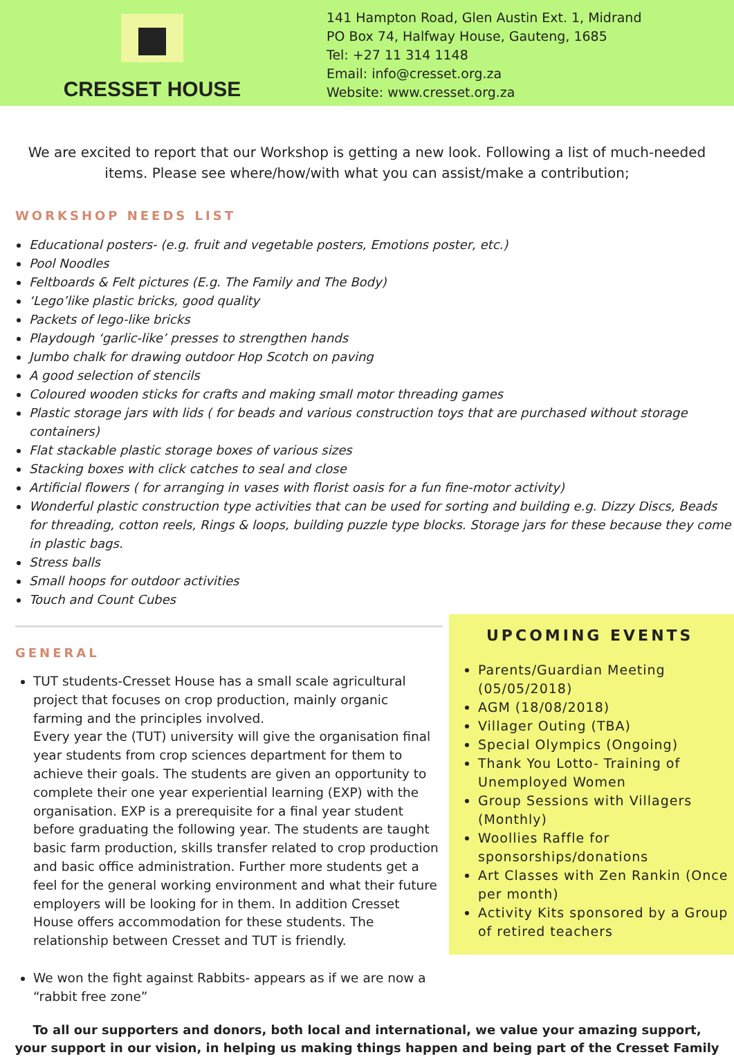CRESSET HOUSE
141 Hampton Road, Glen Austin Ext. 1, Midrand
PO Box 74, Halfway House, Gauteng, 1685
Tel: +27 11 314 1148
Email: info@cresset.org.za
Website: www.cresset.org.za
We are excited to report that our Workshop is getting a new look. Following a list of much-needed items. Please see where/how/with what you can assist/make a contribution;
WORKSHOP NEEDS LIST
Educational posters- (e.g. fruit and vegetable posters, Emotions poster, etc.)
Pool Noodles
Feltboards & Felt pictures (E.g. The Family and The Body)
‘Lego’like plastic bricks, good quality
Packets of lego-like bricks
Playdough ‘garlic-like’ presses to strengthen hands
Jumbo chalk for drawing outdoor Hop Scotch on paving
A good selection of stencils
Coloured wooden sticks for crafts and making small motor threading games
Plastic storage jars with lids ( for beads and various construction toys that are purchased without storage containers)
Flat stackable plastic storage boxes of various sizes
Stacking boxes with click catches to seal and close
Artificial flowers ( for arranging in vases with florist oasis for a fun fine-motor activity)
Wonderful plastic construction type activities that can be used for sorting and building e.g. Dizzy Discs, Beads for threading, cotton reels, Rings & loops, building puzzle type blocks. Storage jars for these because they come in plastic bags.
Stress balls
Small hoops for outdoor activities
Touch and Count Cubes
GENERAL
TUT students-Cresset House has a small scale agricultural project that focuses on crop production, mainly organic farming and the principles involved.
Every year the (TUT) university will give the organisation final year students from crop sciences department for them to achieve their goals. The students are given an opportunity to complete their one year experiential learning (EXP) with the organisation. EXP is a prerequisite for a final year student before graduating the following year. The students are taught basic farm production, skills transfer related to crop production and basic office administration. Further more students get a feel for the general working environment and what their future employers will be looking for in them. In addition Cresset House offers accommodation for these students. The relationship between Cresset and TUT is friendly.
We won the fight against Rabbits- appears as if we are now a “rabbit free zone”
UPCOMING EVENTS
Parents/Guardian Meeting (05/05/2018)
AGM (18/08/2018)
Villager Outing (TBA)
Special Olympics (Ongoing)
Thank You Lotto- Training of Unemployed Women
Group Sessions with Villagers (Monthly)
Woollies Raffle for sponsorships/donations
Art Classes with Zen Rankin (Once per month)
Activity Kits sponsored by a Group of retired teachers
To all our supporters and donors, both local and international, we value your amazing support,
your support in our vision, in helping us making things happen and being part of the Cresset Family